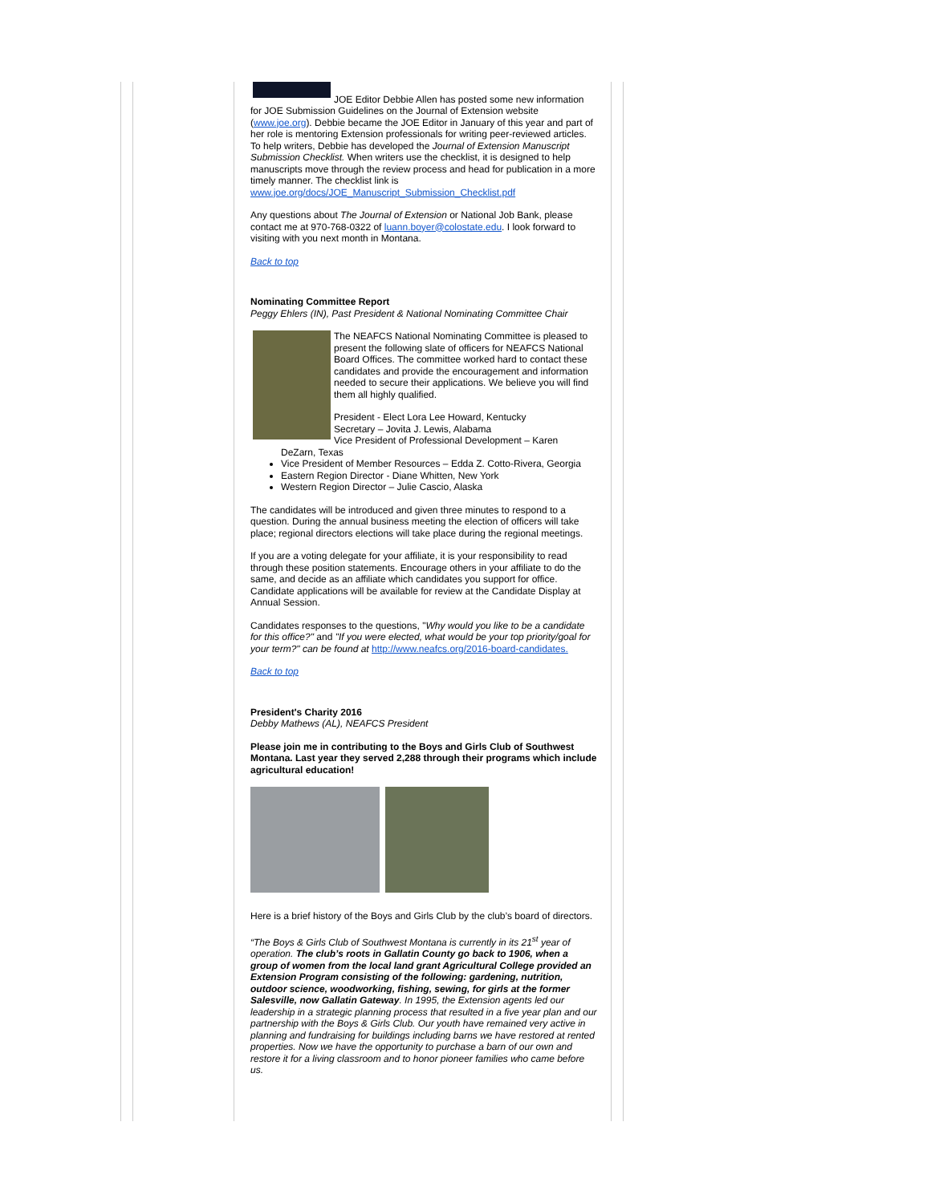JOE Editor Debbie Allen has posted some new information for JOE Submission Guidelines on the Journal of Extension website (www.joe.org). Debbie became the JOE Editor in January of this year and part of her role is mentoring Extension professionals for writing peer-reviewed articles. To help writers, Debbie has developed the Journal of Extension Manuscript Submission Checklist. When writers use the checklist, it is designed to help manuscripts move through the review process and head for publication in a more timely manner. The checklist link is www.joe.org/docs/JOE_Manuscript_Submission_Checklist.pdf
Any questions about The Journal of Extension or National Job Bank, please contact me at 970-768-0322 of luann.boyer@colostate.edu. I look forward to visiting with you next month in Montana.
Back to top
Nominating Committee Report
Peggy Ehlers (IN), Past President & National Nominating Committee Chair
The NEAFCS National Nominating Committee is pleased to present the following slate of officers for NEAFCS National Board Offices. The committee worked hard to contact these candidates and provide the encouragement and information needed to secure their applications. We believe you will find them all highly qualified.
President - Elect Lora Lee Howard, Kentucky
Secretary – Jovita J. Lewis, Alabama
Vice President of Professional Development – Karen
DeZarn, Texas
Vice President of Member Resources – Edda Z. Cotto-Rivera, Georgia
Eastern Region Director - Diane Whitten, New York
Western Region Director – Julie Cascio, Alaska
The candidates will be introduced and given three minutes to respond to a question. During the annual business meeting the election of officers will take place; regional directors elections will take place during the regional meetings.
If you are a voting delegate for your affiliate, it is your responsibility to read through these position statements. Encourage others in your affiliate to do the same, and decide as an affiliate which candidates you support for office. Candidate applications will be available for review at the Candidate Display at Annual Session.
Candidates responses to the questions, "Why would you like to be a candidate for this office?" and "If you were elected, what would be your top priority/goal for your term?" can be found at http://www.neafcs.org/2016-board-candidates.
Back to top
President's Charity 2016
Debby Mathews (AL), NEAFCS President
Please join me in contributing to the Boys and Girls Club of Southwest Montana. Last year they served 2,288 through their programs which include agricultural education!
Here is a brief history of the Boys and Girls Club by the club’s board of directors.
“The Boys & Girls Club of Southwest Montana is currently in its 21<sup>st</sup> year of operation. The club’s roots in Gallatin County go back to 1906, when a group of women from the local land grant Agricultural College provided an Extension Program consisting of the following: gardening, nutrition, outdoor science, woodworking, fishing, sewing, for girls at the former Salesville, now Gallatin Gateway. In 1995, the Extension agents led our leadership in a strategic planning process that resulted in a five year plan and our partnership with the Boys & Girls Club. Our youth have remained very active in planning and fundraising for buildings including barns we have restored at rented properties. Now we have the opportunity to purchase a barn of our own and restore it for a living classroom and to honor pioneer families who came before us.